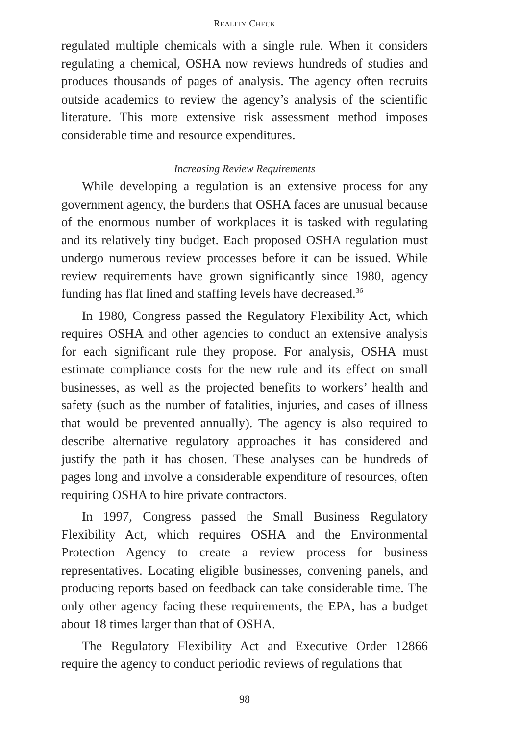REALITY CHECK
regulated multiple chemicals with a single rule. When it considers regulating a chemical, OSHA now reviews hundreds of studies and produces thousands of pages of analysis. The agency often recruits outside academics to review the agency’s analysis of the scientific literature. This more extensive risk assessment method imposes considerable time and resource expenditures.
Increasing Review Requirements
While developing a regulation is an extensive process for any government agency, the burdens that OSHA faces are unusual because of the enormous number of workplaces it is tasked with regulating and its relatively tiny budget. Each proposed OSHA regulation must undergo numerous review processes before it can be issued. While review requirements have grown significantly since 1980, agency funding has flat lined and staffing levels have decreased.<sup>36</sup>
In 1980, Congress passed the Regulatory Flexibility Act, which requires OSHA and other agencies to conduct an extensive analysis for each significant rule they propose. For analysis, OSHA must estimate compliance costs for the new rule and its effect on small businesses, as well as the projected benefits to workers’ health and safety (such as the number of fatalities, injuries, and cases of illness that would be prevented annually). The agency is also required to describe alternative regulatory approaches it has considered and justify the path it has chosen. These analyses can be hundreds of pages long and involve a considerable expenditure of resources, often requiring OSHA to hire private contractors.
In 1997, Congress passed the Small Business Regulatory Flexibility Act, which requires OSHA and the Environmental Protection Agency to create a review process for business representatives. Locating eligible businesses, convening panels, and producing reports based on feedback can take considerable time. The only other agency facing these requirements, the EPA, has a budget about 18 times larger than that of OSHA.
The Regulatory Flexibility Act and Executive Order 12866 require the agency to conduct periodic reviews of regulations that
98